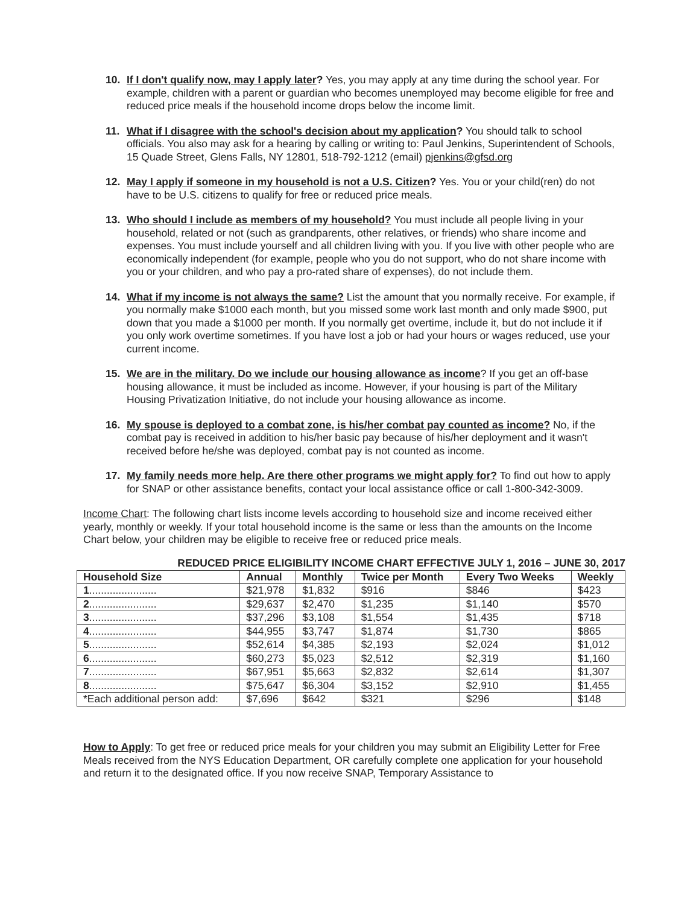10. If I don't qualify now, may I apply later? Yes, you may apply at any time during the school year. For example, children with a parent or guardian who becomes unemployed may become eligible for free and reduced price meals if the household income drops below the income limit.
11. What if I disagree with the school's decision about my application? You should talk to school officials. You also may ask for a hearing by calling or writing to: Paul Jenkins, Superintendent of Schools, 15 Quade Street, Glens Falls, NY 12801, 518-792-1212 (email) pjenkins@gfsd.org
12. May I apply if someone in my household is not a U.S. Citizen? Yes. You or your child(ren) do not have to be U.S. citizens to qualify for free or reduced price meals.
13. Who should I include as members of my household? You must include all people living in your household, related or not (such as grandparents, other relatives, or friends) who share income and expenses. You must include yourself and all children living with you. If you live with other people who are economically independent (for example, people who you do not support, who do not share income with you or your children, and who pay a pro-rated share of expenses), do not include them.
14. What if my income is not always the same? List the amount that you normally receive. For example, if you normally make $1000 each month, but you missed some work last month and only made $900, put down that you made a $1000 per month. If you normally get overtime, include it, but do not include it if you only work overtime sometimes. If you have lost a job or had your hours or wages reduced, use your current income.
15. We are in the military. Do we include our housing allowance as income? If you get an off-base housing allowance, it must be included as income. However, if your housing is part of the Military Housing Privatization Initiative, do not include your housing allowance as income.
16. My spouse is deployed to a combat zone, is his/her combat pay counted as income? No, if the combat pay is received in addition to his/her basic pay because of his/her deployment and it wasn't received before he/she was deployed, combat pay is not counted as income.
17. My family needs more help. Are there other programs we might apply for? To find out how to apply for SNAP or other assistance benefits, contact your local assistance office or call 1-800-342-3009.
Income Chart: The following chart lists income levels according to household size and income received either yearly, monthly or weekly. If your total household income is the same or less than the amounts on the Income Chart below, your children may be eligible to receive free or reduced price meals.
REDUCED PRICE ELIGIBILITY INCOME CHART EFFECTIVE JULY 1, 2016 – JUNE 30, 2017
| Household Size | Annual | Monthly | Twice per Month | Every Two Weeks | Weekly |
| --- | --- | --- | --- | --- | --- |
| 1 ....................... | $21,978 | $1,832 | $916 | $846 | $423 |
| 2 ....................... | $29,637 | $2,470 | $1,235 | $1,140 | $570 |
| 3 ....................... | $37,296 | $3,108 | $1,554 | $1,435 | $718 |
| 4 ....................... | $44,955 | $3,747 | $1,874 | $1,730 | $865 |
| 5 ....................... | $52,614 | $4,385 | $2,193 | $2,024 | $1,012 |
| 6 ....................... | $60,273 | $5,023 | $2,512 | $2,319 | $1,160 |
| 7 ....................... | $67,951 | $5,663 | $2,832 | $2,614 | $1,307 |
| 8 ....................... | $75,647 | $6,304 | $3,152 | $2,910 | $1,455 |
| *Each additional person add: | $7,696 | $642 | $321 | $296 | $148 |
How to Apply: To get free or reduced price meals for your children you may submit an Eligibility Letter for Free Meals received from the NYS Education Department, OR carefully complete one application for your household and return it to the designated office. If you now receive SNAP, Temporary Assistance to